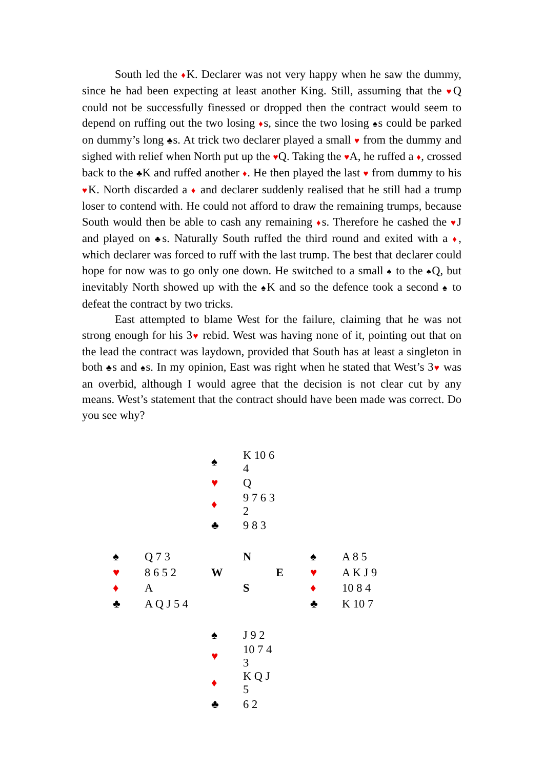South led the ♦K. Declarer was not very happy when he saw the dummy, since he had been expecting at least another King. Still, assuming that the ♥Q could not be successfully finessed or dropped then the contract would seem to depend on ruffing out the two losing ♦s, since the two losing ♠s could be parked on dummy’s long ♣s. At trick two declarer played a small ♥ from the dummy and sighed with relief when North put up the ♥Q. Taking the ♥A, he ruffed a ♦, crossed back to the ♣K and ruffed another ♦. He then played the last ♥ from dummy to his ♥K. North discarded a ♦ and declarer suddenly realised that he still had a trump loser to contend with. He could not afford to draw the remaining trumps, because South would then be able to cash any remaining ♦s. Therefore he cashed the ♥J and played on ♣s. Naturally South ruffed the third round and exited with a ♦, which declarer was forced to ruff with the last trump. The best that declarer could hope for now was to go only one down. He switched to a small ♠ to the ♠Q, but inevitably North showed up with the ♠K and so the defence took a second ♠ to defeat the contract by two tricks.
East attempted to blame West for the failure, claiming that he was not strong enough for his 3♥ rebid. West was having none of it, pointing out that on the lead the contract was laydown, provided that South has at least a singleton in both ♣s and ♠s. In my opinion, East was right when he stated that West’s 3♥ was an overbid, although I would agree that the decision is not clear cut by any means. West’s statement that the contract should have been made was correct. Do you see why?
| | | ♠ | K 10 6 4 | | | |
| | | ♥ | Q | | | |
| | | ♦ | 9 7 6 3 2 | | | |
| | | ♣ | 9 8 3 | | | |
| ♠ | Q 7 3 | | N | | ♠ | A 8 5 |
| ♥ | 8 6 5 2 | W | | E | ♥ | A K J 9 |
| ♦ | A | | S | | ♦ | 10 8 4 |
| ♣ | A Q J 5 4 | | | | ♣ | K 10 7 |
| | | ♠ | J 9 2 | | | |
| | | ♥ | 10 7 4 3 | | | |
| | | ♦ | K Q J 5 | | | |
| | | ♣ | 6 2 | | | |